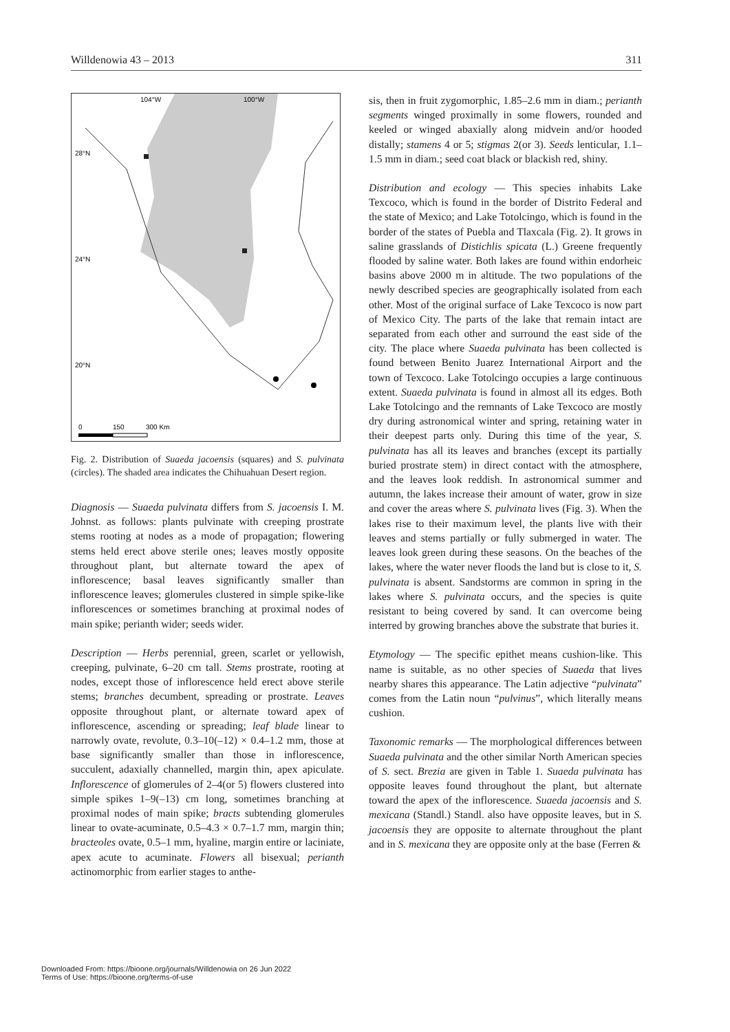Willdenowia 43 – 2013 311
104°W
100°W
28°N
24°N
20°N
0
150
300 Km
Fig. 2. Distribution of Suaeda jacoensis (squares) and S. pulvinata (circles). The shaded area indicates the Chihuahuan Desert region.
Diagnosis — Suaeda pulvinata differs from S. jacoensis I. M. Johnst. as follows: plants pulvinate with creeping prostrate stems rooting at nodes as a mode of propagation; flowering stems held erect above sterile ones; leaves mostly opposite throughout plant, but alternate toward the apex of inflorescence; basal leaves significantly smaller than inflorescence leaves; glomerules clustered in simple spike-like inflorescences or sometimes branching at proximal nodes of main spike; perianth wider; seeds wider.
Description — Herbs perennial, green, scarlet or yellowish, creeping, pulvinate, 6–20 cm tall. Stems prostrate, rooting at nodes, except those of inflorescence held erect above sterile stems; branches decumbent, spreading or prostrate. Leaves opposite throughout plant, or alternate toward apex of inflorescence, ascending or spreading; leaf blade linear to narrowly ovate, revolute, 0.3–10(–12) × 0.4–1.2 mm, those at base significantly smaller than those in inflorescence, succulent, adaxially channelled, margin thin, apex apiculate. Inflorescence of glomerules of 2–4(or 5) flowers clustered into simple spikes 1–9(–13) cm long, sometimes branching at proximal nodes of main spike; bracts subtending glomerules linear to ovate-acuminate, 0.5–4.3 × 0.7–1.7 mm, margin thin; bracteoles ovate, 0.5–1 mm, hyaline, margin entire or laciniate, apex acute to acuminate. Flowers all bisexual; perianth actinomorphic from earlier stages to anthe-
sis, then in fruit zygomorphic, 1.85–2.6 mm in diam.; perianth segments winged proximally in some flowers, rounded and keeled or winged abaxially along midvein and/or hooded distally; stamens 4 or 5; stigmas 2(or 3). Seeds lenticular, 1.1–1.5 mm in diam.; seed coat black or blackish red, shiny.
Distribution and ecology — This species inhabits Lake Texcoco, which is found in the border of Distrito Federal and the state of Mexico; and Lake Totolcingo, which is found in the border of the states of Puebla and Tlaxcala (Fig. 2). It grows in saline grasslands of Distichlis spicata (L.) Greene frequently flooded by saline water. Both lakes are found within endorheic basins above 2000 m in altitude. The two populations of the newly described species are geographically isolated from each other. Most of the original surface of Lake Texcoco is now part of Mexico City. The parts of the lake that remain intact are separated from each other and surround the east side of the city. The place where Suaeda pulvinata has been collected is found between Benito Juarez International Airport and the town of Texcoco. Lake Totolcingo occupies a large continuous extent. Suaeda pulvinata is found in almost all its edges. Both Lake Totolcingo and the remnants of Lake Texcoco are mostly dry during astronomical winter and spring, retaining water in their deepest parts only. During this time of the year, S. pulvinata has all its leaves and branches (except its partially buried prostrate stem) in direct contact with the atmosphere, and the leaves look reddish. In astronomical summer and autumn, the lakes increase their amount of water, grow in size and cover the areas where S. pulvinata lives (Fig. 3). When the lakes rise to their maximum level, the plants live with their leaves and stems partially or fully submerged in water. The leaves look green during these seasons. On the beaches of the lakes, where the water never floods the land but is close to it, S. pulvinata is absent. Sandstorms are common in spring in the lakes where S. pulvinata occurs, and the species is quite resistant to being covered by sand. It can overcome being interred by growing branches above the substrate that buries it.
Etymology — The specific epithet means cushion-like. This name is suitable, as no other species of Suaeda that lives nearby shares this appearance. The Latin adjective “pulvinata” comes from the Latin noun “pulvinus”, which literally means cushion.
Taxonomic remarks — The morphological differences between Suaeda pulvinata and the other similar North American species of S. sect. Brezia are given in Table 1. Suaeda pulvinata has opposite leaves found throughout the plant, but alternate toward the apex of the inflorescence. Suaeda jacoensis and S. mexicana (Standl.) Standl. also have opposite leaves, but in S. jacoensis they are opposite to alternate throughout the plant and in S. mexicana they are opposite only at the base (Ferren &
Downloaded From: https://bioone.org/journals/Willdenowia on 26 Jun 2022
Terms of Use: https://bioone.org/terms-of-use